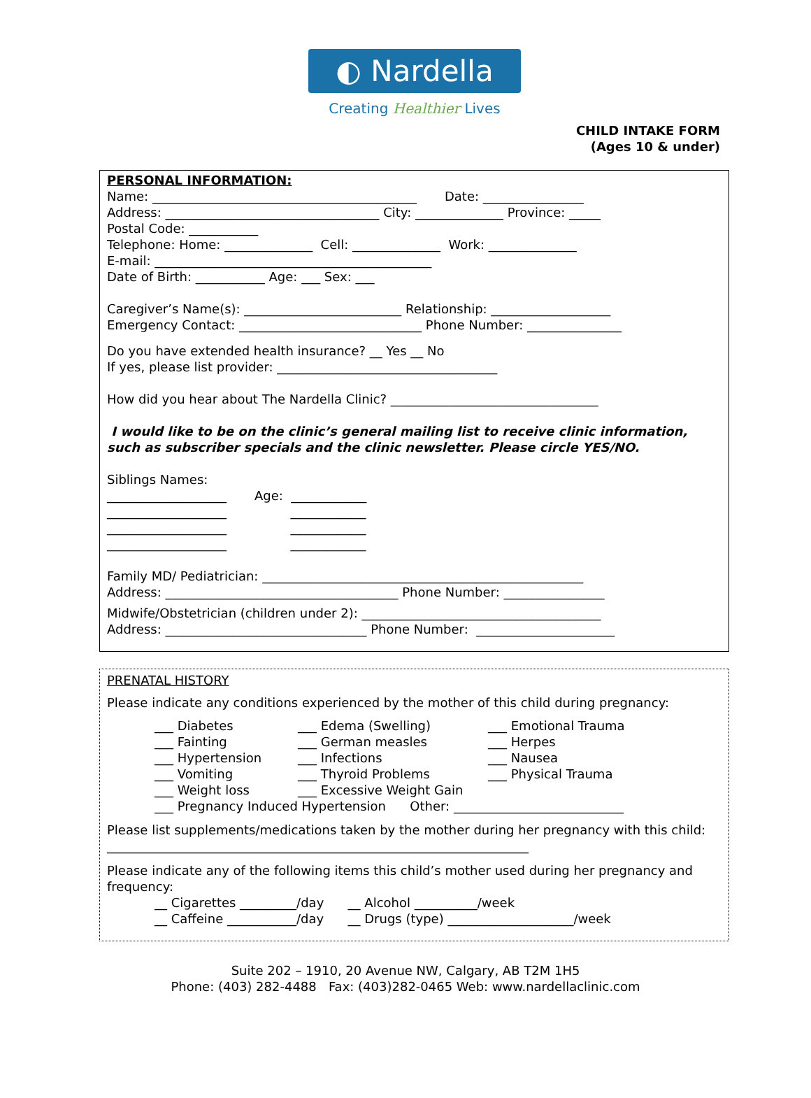◐ Nardella
Creating Healthier Lives
CHILD INTAKE FORM
(Ages 10 & under)
PERSONAL INFORMATION:
Name: __________________________________________ Date: ________________
Address: __________________________________ City: ______________ Province: _____
Postal Code: ___________
Telephone: Home: ______________ Cell: ______________ Work: ______________
E-mail: ____________________________________________
Date of Birth: ___________ Age: ___ Sex: ___
Caregiver’s Name(s): _________________________ Relationship: ___________________
Emergency Contact: _____________________________ Phone Number: _______________
Do you have extended health insurance? __ Yes __ No
If yes, please list provider: ___________________________________
How did you hear about The Nardella Clinic? _________________________________
I would like to be on the clinic’s general mailing list to receive clinic information, such as subscriber specials and the clinic newsletter. Please circle YES/NO.
Siblings Names:
___________________ Age: ____________
___________________ ____________
___________________ ____________
___________________ ____________
Family MD/ Pediatrician: ___________________________________________________
Address: _____________________________________ Phone Number: ________________
Midwife/Obstetrician (children under 2): ______________________________________
Address: ________________________________ Phone Number: ______________________
PRENATAL HISTORY
Please indicate any conditions experienced by the mother of this child during pregnancy:
___ Diabetes
___ Fainting
___ Hypertension
___ Vomiting
___ Weight loss
___ Edema (Swelling)
___ German measles
___ Infections
___ Thyroid Problems
___ Excessive Weight Gain
___ Emotional Trauma
___ Herpes
___ Nausea
___ Physical Trauma
___ Pregnancy Induced Hypertension Other: ___________________________
Please list supplements/medications taken by the mother during her pregnancy with this child: ___________________________________________________________________
Please indicate any of the following items this child’s mother used during her pregnancy and frequency:
__ Cigarettes _________/day __ Alcohol __________/week
__ Caffeine ___________/day __ Drugs (type) ____________________/week
Suite 202 – 1910, 20 Avenue NW, Calgary, AB T2M 1H5
Phone: (403) 282-4488 Fax: (403)282-0465 Web: www.nardellaclinic.com